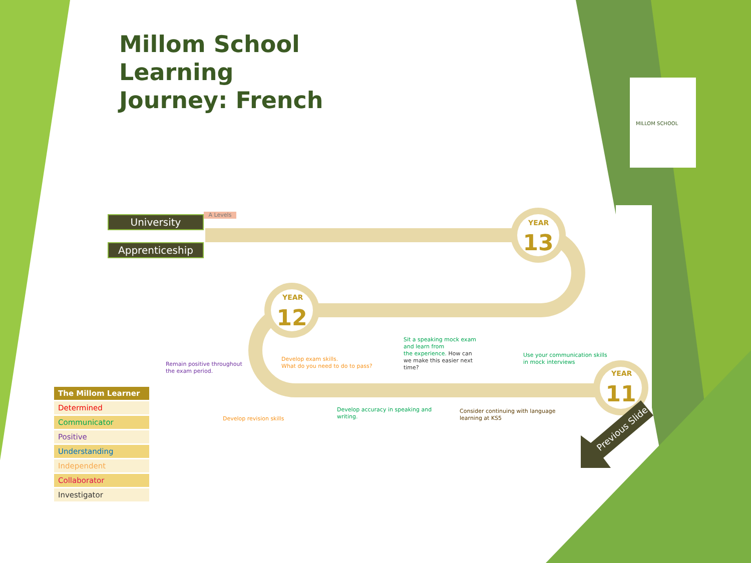13
12
11
Millom School
Learning
Journey: French
MILLOM SCHOOL
University
Apprenticeship
A Levels
YEAR
YEAR
YEAR
Remain positive throughout
the exam period.
Develop exam skills.
What do you need to do to pass?
Sit a speaking mock exam
and learn from
the experience. How can
we make this easier next
time?
Use your communication skills
in mock interviews
Develop revision skills
Develop accuracy in speaking and
writing.
Consider continuing with language
learning at KS5
Previous Slide
| The Millom Learner |
| --- |
| Determined |
| Communicator |
| Positive |
| Understanding |
| Independent |
| Collaborator |
| Investigator |